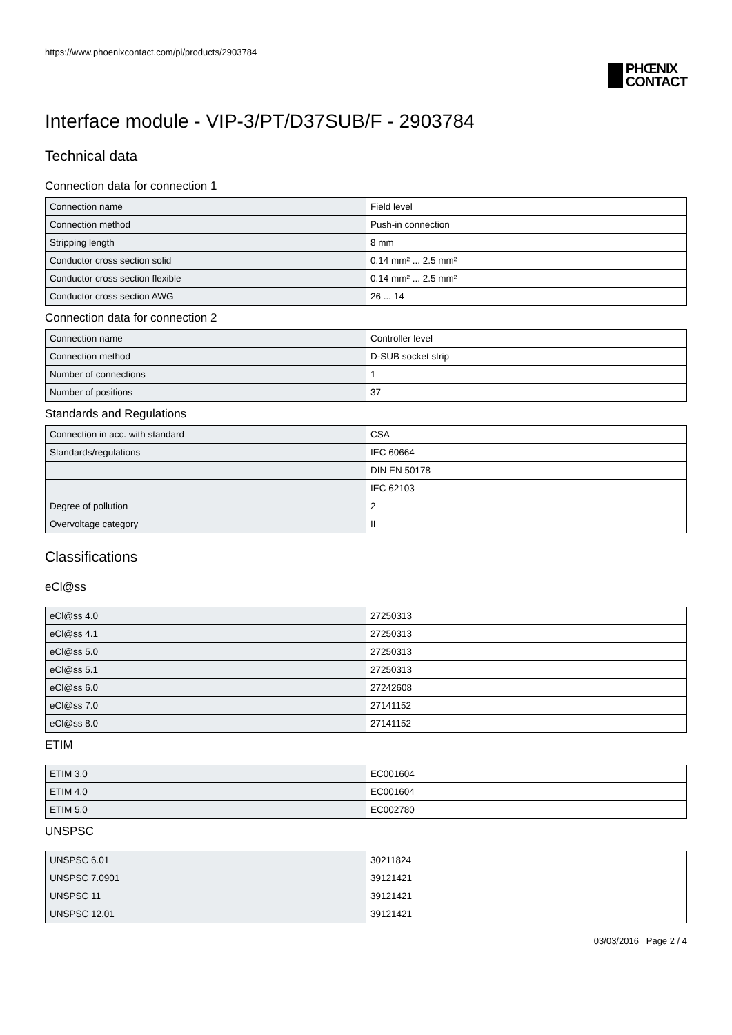https://www.phoenixcontact.com/pi/products/2903784
PHŒNIX
CONTACT
Interface module - VIP-3/PT/D37SUB/F - 2903784
Technical data
Connection data for connection 1
| Connection name | Field level |
| Connection method | Push-in connection |
| Stripping length | 8 mm |
| Conductor cross section solid | 0.14 mm² ... 2.5 mm² |
| Conductor cross section flexible | 0.14 mm² ... 2.5 mm² |
| Conductor cross section AWG | 26 ... 14 |
Connection data for connection 2
| Connection name | Controller level |
| Connection method | D-SUB socket strip |
| Number of connections | 1 |
| Number of positions | 37 |
Standards and Regulations
| Connection in acc. with standard | CSA |
| Standards/regulations | IEC 60664 |
| | DIN EN 50178 |
| | IEC 62103 |
| Degree of pollution | 2 |
| Overvoltage category | II |
Classifications
eCl@ss
| eCl@ss 4.0 | 27250313 |
| eCl@ss 4.1 | 27250313 |
| eCl@ss 5.0 | 27250313 |
| eCl@ss 5.1 | 27250313 |
| eCl@ss 6.0 | 27242608 |
| eCl@ss 7.0 | 27141152 |
| eCl@ss 8.0 | 27141152 |
ETIM
| ETIM 3.0 | EC001604 |
| ETIM 4.0 | EC001604 |
| ETIM 5.0 | EC002780 |
UNSPSC
| UNSPSC 6.01 | 30211824 |
| UNSPSC 7.0901 | 39121421 |
| UNSPSC 11 | 39121421 |
| UNSPSC 12.01 | 39121421 |
03/03/2016 Page 2 / 4